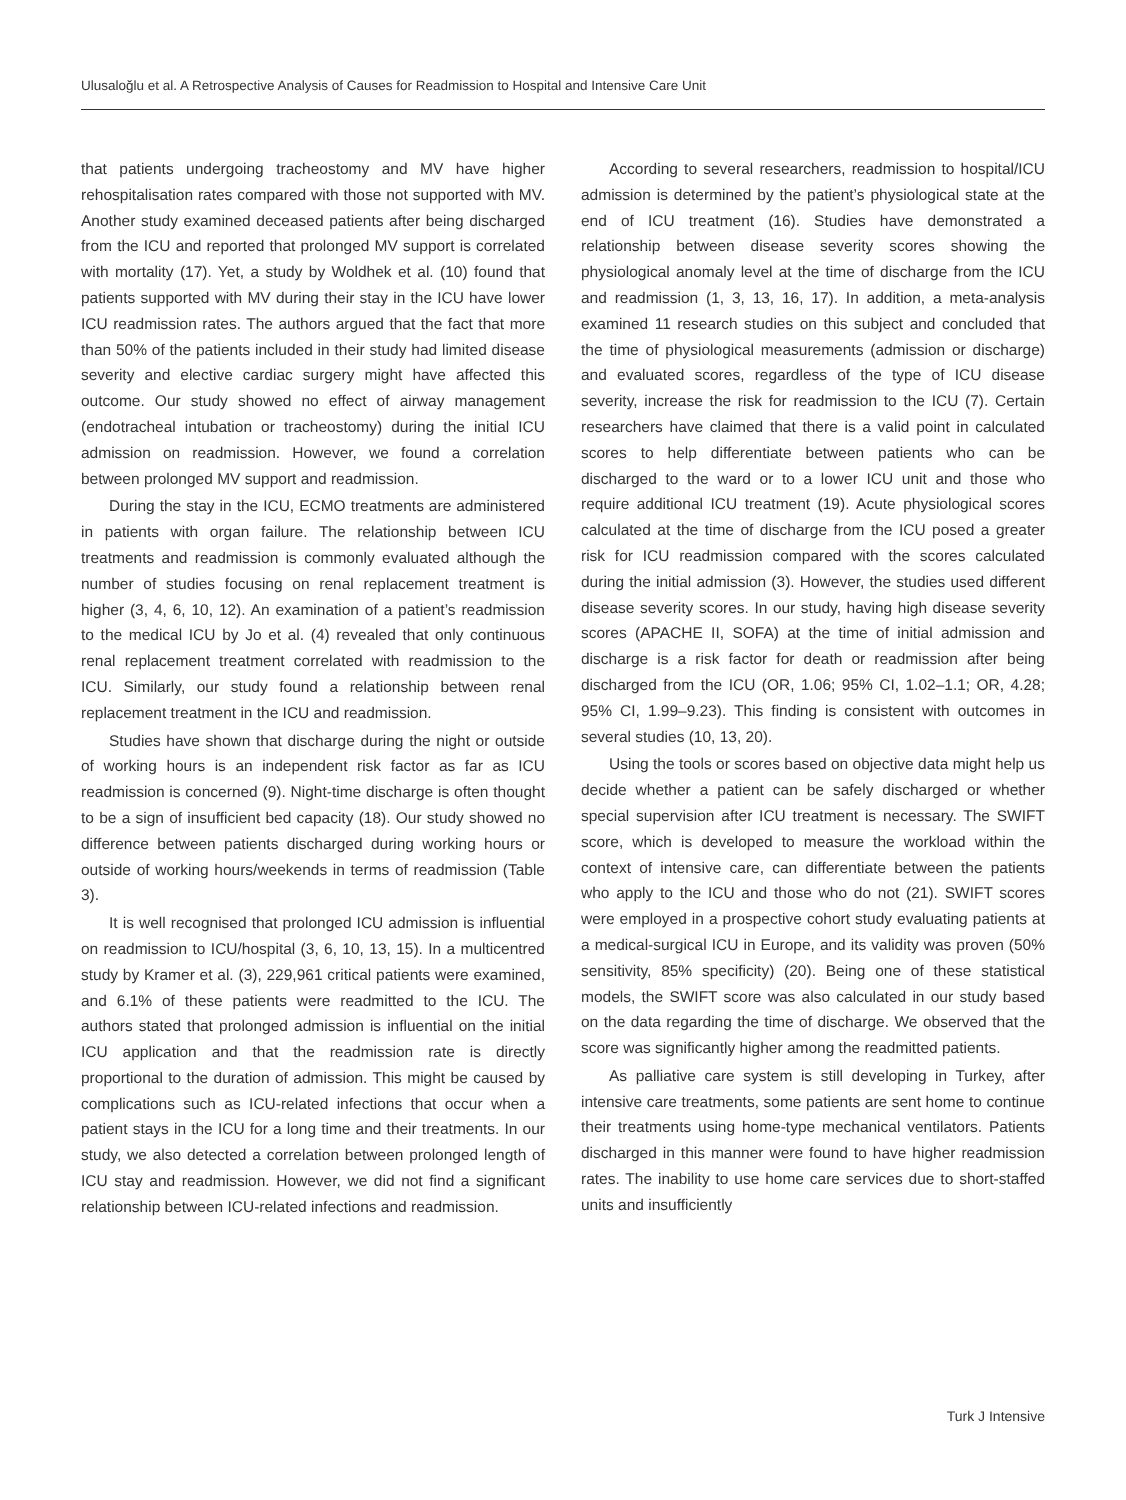Ulusaloğlu et al. A Retrospective Analysis of Causes for Readmission to Hospital and Intensive Care Unit
that patients undergoing tracheostomy and MV have higher rehospitalisation rates compared with those not supported with MV. Another study examined deceased patients after being discharged from the ICU and reported that prolonged MV support is correlated with mortality (17). Yet, a study by Woldhek et al. (10) found that patients supported with MV during their stay in the ICU have lower ICU readmission rates. The authors argued that the fact that more than 50% of the patients included in their study had limited disease severity and elective cardiac surgery might have affected this outcome. Our study showed no effect of airway management (endotracheal intubation or tracheostomy) during the initial ICU admission on readmission. However, we found a correlation between prolonged MV support and readmission.
During the stay in the ICU, ECMO treatments are administered in patients with organ failure. The relationship between ICU treatments and readmission is commonly evaluated although the number of studies focusing on renal replacement treatment is higher (3, 4, 6, 10, 12). An examination of a patient’s readmission to the medical ICU by Jo et al. (4) revealed that only continuous renal replacement treatment correlated with readmission to the ICU. Similarly, our study found a relationship between renal replacement treatment in the ICU and readmission.
Studies have shown that discharge during the night or outside of working hours is an independent risk factor as far as ICU readmission is concerned (9). Night-time discharge is often thought to be a sign of insufficient bed capacity (18). Our study showed no difference between patients discharged during working hours or outside of working hours/weekends in terms of readmission (Table 3).
It is well recognised that prolonged ICU admission is influential on readmission to ICU/hospital (3, 6, 10, 13, 15). In a multicentred study by Kramer et al. (3), 229,961 critical patients were examined, and 6.1% of these patients were readmitted to the ICU. The authors stated that prolonged admission is influential on the initial ICU application and that the readmission rate is directly proportional to the duration of admission. This might be caused by complications such as ICU-related infections that occur when a patient stays in the ICU for a long time and their treatments. In our study, we also detected a correlation between prolonged length of ICU stay and readmission. However, we did not find a significant relationship between ICU-related infections and readmission.
According to several researchers, readmission to hospital/ICU admission is determined by the patient’s physiological state at the end of ICU treatment (16). Studies have demonstrated a relationship between disease severity scores showing the physiological anomaly level at the time of discharge from the ICU and readmission (1, 3, 13, 16, 17). In addition, a meta-analysis examined 11 research studies on this subject and concluded that the time of physiological measurements (admission or discharge) and evaluated scores, regardless of the type of ICU disease severity, increase the risk for readmission to the ICU (7). Certain researchers have claimed that there is a valid point in calculated scores to help differentiate between patients who can be discharged to the ward or to a lower ICU unit and those who require additional ICU treatment (19). Acute physiological scores calculated at the time of discharge from the ICU posed a greater risk for ICU readmission compared with the scores calculated during the initial admission (3). However, the studies used different disease severity scores. In our study, having high disease severity scores (APACHE II, SOFA) at the time of initial admission and discharge is a risk factor for death or readmission after being discharged from the ICU (OR, 1.06; 95% CI, 1.02–1.1; OR, 4.28; 95% CI, 1.99–9.23). This finding is consistent with outcomes in several studies (10, 13, 20).
Using the tools or scores based on objective data might help us decide whether a patient can be safely discharged or whether special supervision after ICU treatment is necessary. The SWIFT score, which is developed to measure the workload within the context of intensive care, can differentiate between the patients who apply to the ICU and those who do not (21). SWIFT scores were employed in a prospective cohort study evaluating patients at a medical-surgical ICU in Europe, and its validity was proven (50% sensitivity, 85% specificity) (20). Being one of these statistical models, the SWIFT score was also calculated in our study based on the data regarding the time of discharge. We observed that the score was significantly higher among the readmitted patients.
As palliative care system is still developing in Turkey, after intensive care treatments, some patients are sent home to continue their treatments using home-type mechanical ventilators. Patients discharged in this manner were found to have higher readmission rates. The inability to use home care services due to short-staffed units and insufficiently
Turk J Intensive